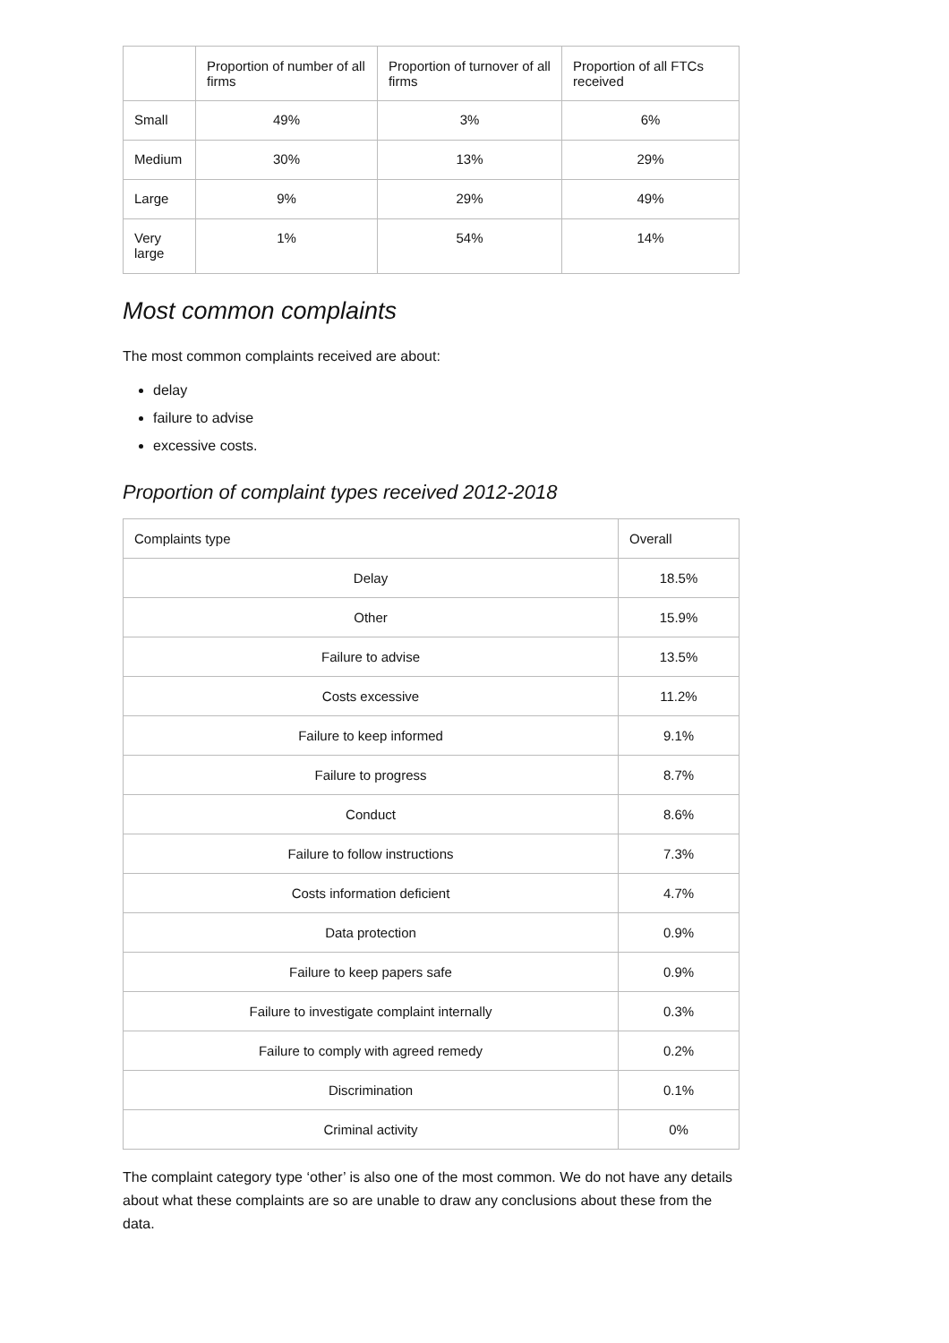| | Proportion of number of all firms | Proportion of turnover of all firms | Proportion of all FTCs received |
| --- | --- | --- | --- |
| Small | 49% | 3% | 6% |
| Medium | 30% | 13% | 29% |
| Large | 9% | 29% | 49% |
| Very large | 1% | 54% | 14% |
Most common complaints
The most common complaints received are about:
delay
failure to advise
excessive costs.
Proportion of complaint types received 2012-2018
| Complaints type | Overall |
| --- | --- |
| Delay | 18.5% |
| Other | 15.9% |
| Failure to advise | 13.5% |
| Costs excessive | 11.2% |
| Failure to keep informed | 9.1% |
| Failure to progress | 8.7% |
| Conduct | 8.6% |
| Failure to follow instructions | 7.3% |
| Costs information deficient | 4.7% |
| Data protection | 0.9% |
| Failure to keep papers safe | 0.9% |
| Failure to investigate complaint internally | 0.3% |
| Failure to comply with agreed remedy | 0.2% |
| Discrimination | 0.1% |
| Criminal activity | 0% |
The complaint category type ‘other’ is also one of the most common. We do not have any details about what these complaints are so are unable to draw any conclusions about these from the data.